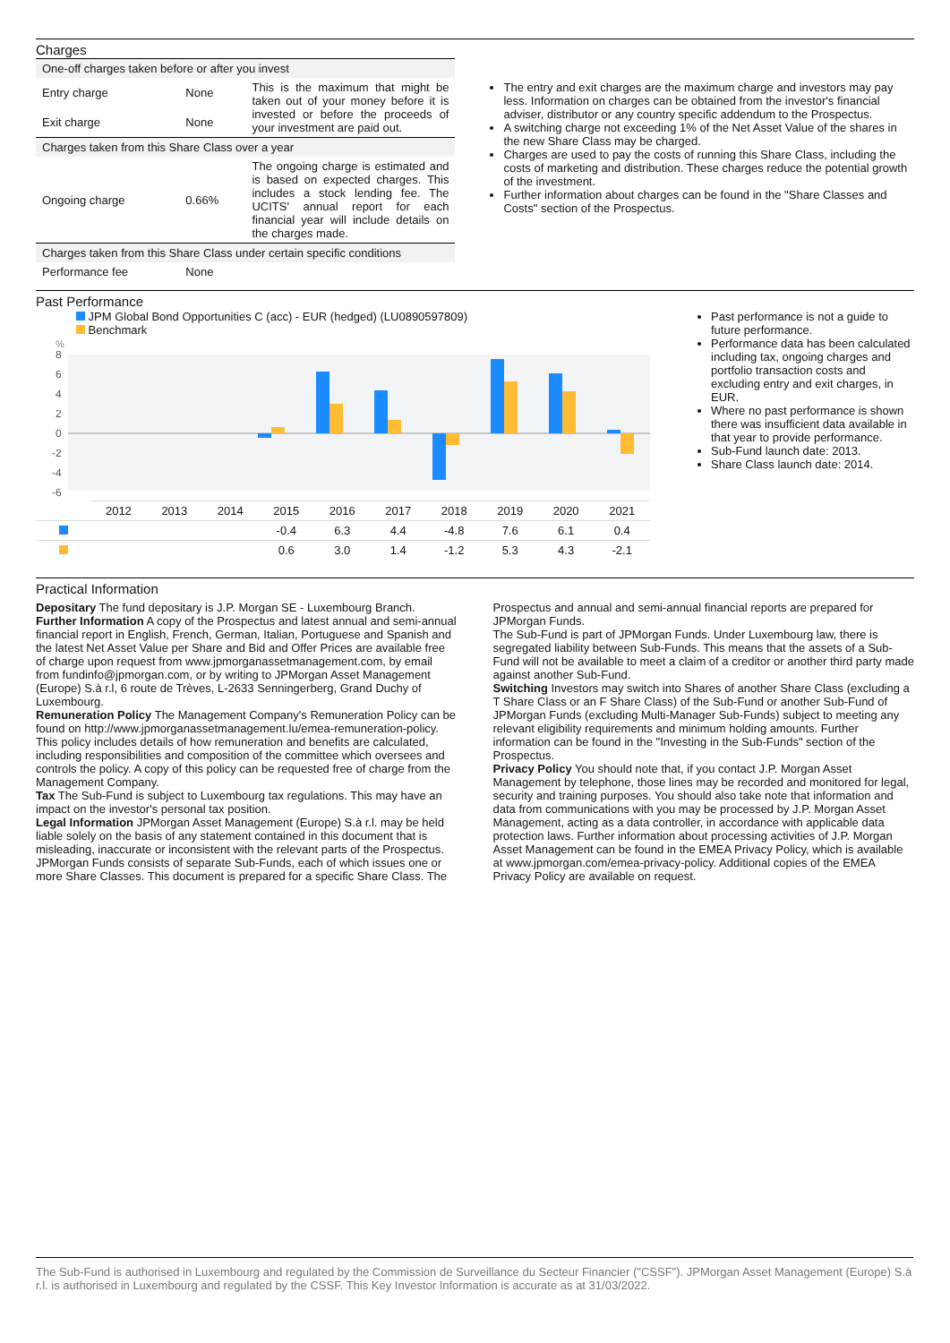Charges
| One-off charges taken before or after you invest | | |
| Entry charge | None | This is the maximum that might be taken out of your money before it is invested or before the proceeds of your investment are paid out. |
| Exit charge | None | |
| Charges taken from this Share Class over a year | | |
| Ongoing charge | 0.66% | The ongoing charge is estimated and is based on expected charges. This includes a stock lending fee. The UCITS' annual report for each financial year will include details on the charges made. |
| Charges taken from this Share Class under certain specific conditions | | |
| Performance fee | None | |
The entry and exit charges are the maximum charge and investors may pay less. Information on charges can be obtained from the investor's financial adviser, distributor or any country specific addendum to the Prospectus.
A switching charge not exceeding 1% of the Net Asset Value of the shares in the new Share Class may be charged.
Charges are used to pay the costs of running this Share Class, including the costs of marketing and distribution. These charges reduce the potential growth of the investment.
Further information about charges can be found in the "Share Classes and Costs" section of the Prospectus.
Past Performance
JPM Global Bond Opportunities C (acc) - EUR (hedged) (LU0890597809)
Benchmark
%
8
6
4
2
0
-2
-4
-6
| | 2012 | 2013 | 2014 | 2015 | 2016 | 2017 | 2018 | 2019 | 2020 | 2021 |
| | | | | -0.4 | 6.3 | 4.4 | -4.8 | 7.6 | 6.1 | 0.4 |
| | | | | 0.6 | 3.0 | 1.4 | -1.2 | 5.3 | 4.3 | -2.1 |
Past performance is not a guide to future performance.
Performance data has been calculated including tax, ongoing charges and portfolio transaction costs and excluding entry and exit charges, in EUR.
Where no past performance is shown there was insufficient data available in that year to provide performance.
Sub-Fund launch date: 2013.
Share Class launch date: 2014.
Practical Information
Depositary The fund depositary is J.P. Morgan SE - Luxembourg Branch.
Further Information A copy of the Prospectus and latest annual and semi-annual financial report in English, French, German, Italian, Portuguese and Spanish and the latest Net Asset Value per Share and Bid and Offer Prices are available free of charge upon request from www.jpmorganassetmanagement.com, by email from fundinfo@jpmorgan.com, or by writing to JPMorgan Asset Management (Europe) S.à r.l, 6 route de Trèves, L-2633 Senningerberg, Grand Duchy of Luxembourg.
Remuneration Policy The Management Company's Remuneration Policy can be found on http://www.jpmorganassetmanagement.lu/emea-remuneration-policy. This policy includes details of how remuneration and benefits are calculated, including responsibilities and composition of the committee which oversees and controls the policy. A copy of this policy can be requested free of charge from the Management Company.
Tax The Sub-Fund is subject to Luxembourg tax regulations. This may have an impact on the investor's personal tax position.
Legal Information JPMorgan Asset Management (Europe) S.à r.l. may be held liable solely on the basis of any statement contained in this document that is misleading, inaccurate or inconsistent with the relevant parts of the Prospectus.
JPMorgan Funds consists of separate Sub-Funds, each of which issues one or more Share Classes. This document is prepared for a specific Share Class. The Prospectus and annual and semi-annual financial reports are prepared for JPMorgan Funds.
The Sub-Fund is part of JPMorgan Funds. Under Luxembourg law, there is segregated liability between Sub-Funds. This means that the assets of a Sub-Fund will not be available to meet a claim of a creditor or another third party made against another Sub-Fund.
Switching Investors may switch into Shares of another Share Class (excluding a T Share Class or an F Share Class) of the Sub-Fund or another Sub-Fund of JPMorgan Funds (excluding Multi-Manager Sub-Funds) subject to meeting any relevant eligibility requirements and minimum holding amounts. Further information can be found in the "Investing in the Sub-Funds" section of the Prospectus.
Privacy Policy You should note that, if you contact J.P. Morgan Asset Management by telephone, those lines may be recorded and monitored for legal, security and training purposes. You should also take note that information and data from communications with you may be processed by J.P. Morgan Asset Management, acting as a data controller, in accordance with applicable data protection laws. Further information about processing activities of J.P. Morgan Asset Management can be found in the EMEA Privacy Policy, which is available at www.jpmorgan.com/emea-privacy-policy. Additional copies of the EMEA Privacy Policy are available on request.
The Sub-Fund is authorised in Luxembourg and regulated by the Commission de Surveillance du Secteur Financier ("CSSF"). JPMorgan Asset Management (Europe) S.à r.l. is authorised in Luxembourg and regulated by the CSSF. This Key Investor Information is accurate as at 31/03/2022.